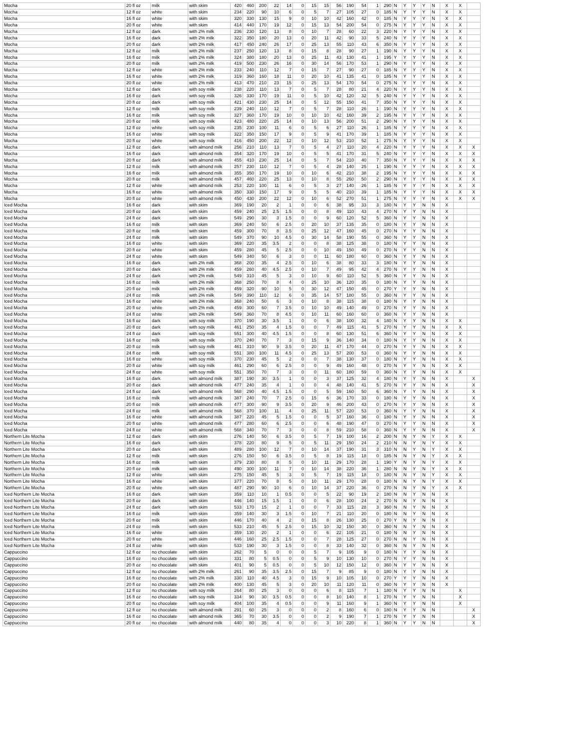| Mocha | 20 fl oz | milk | with skim | 420 | 460 | 200 | 22 | 14 | 0 | 15 | 15 | 56 | 190 | 54 | 1 | 290 | N | Y | Y | Y | N | X | X | |
| Mocha | 12 fl oz | white | with skim | 234 | 220 | 90 | 10 | 6 | 0 | 5 | 7 | 27 | 105 | 27 | 0 | 185 | N | Y | Y | Y | N | X | X | |
| Mocha | 16 fl oz | white | with skim | 320 | 330 | 130 | 15 | 9 | 0 | 10 | 10 | 42 | 160 | 42 | 0 | 185 | N | Y | Y | Y | N | X | X | |
| Mocha | 20 fl oz | white | with skim | 414 | 440 | 170 | 19 | 12 | 0 | 15 | 13 | 54 | 200 | 54 | 0 | 275 | N | Y | Y | Y | N | X | X | |
| Mocha | 12 fl oz | dark | with 2% milk | 236 | 230 | 120 | 13 | 8 | 0 | 10 | 7 | 28 | 60 | 22 | 3 | 220 | N | Y | Y | Y | N | X | X | |
| Mocha | 16 fl oz | dark | with 2% milk | 322 | 350 | 180 | 20 | 13 | 0 | 20 | 11 | 42 | 90 | 33 | 5 | 240 | N | Y | Y | Y | N | X | X | |
| Mocha | 20 fl oz | dark | with 2% milk | 417 | 450 | 240 | 26 | 17 | 0 | 25 | 13 | 55 | 110 | 43 | 6 | 350 | N | Y | Y | Y | N | X | X | |
| Mocha | 12 fl oz | milk | with 2% milk | 237 | 250 | 120 | 13 | 8 | 0 | 15 | 8 | 28 | 90 | 27 | 1 | 190 | N | Y | Y | Y | N | X | X | |
| Mocha | 16 fl oz | milk | with 2% milk | 324 | 380 | 180 | 20 | 13 | 0 | 25 | 11 | 43 | 130 | 41 | 1 | 195 | Y | Y | Y | Y | N | X | X | |
| Mocha | 20 fl oz | milk | with 2% milk | 419 | 500 | 230 | 26 | 16 | 0 | 30 | 14 | 56 | 170 | 53 | 1 | 290 | N | Y | Y | Y | N | X | X | |
| Mocha | 12 fl oz | white | with 2% milk | 233 | 240 | 110 | 12 | 7 | 0 | 15 | 7 | 27 | 90 | 27 | 0 | 185 | N | Y | Y | Y | N | X | X | |
| Mocha | 16 fl oz | white | with 2% milk | 319 | 360 | 160 | 18 | 11 | 0 | 20 | 10 | 41 | 135 | 41 | 0 | 185 | N | Y | Y | Y | N | X | X | |
| Mocha | 20 fl oz | white | with 2% milk | 413 | 470 | 210 | 23 | 15 | 0 | 25 | 13 | 54 | 170 | 54 | 0 | 275 | N | Y | Y | Y | N | X | X | |
| Mocha | 12 fl oz | dark | with soy milk | 238 | 220 | 110 | 13 | 7 | 0 | 5 | 7 | 28 | 80 | 21 | 4 | 220 | N | Y | Y | Y | N | X | X | |
| Mocha | 16 fl oz | dark | with soy milk | 326 | 330 | 170 | 19 | 11 | 0 | 5 | 10 | 42 | 120 | 32 | 5 | 240 | N | Y | Y | Y | N | X | X | |
| Mocha | 20 fl oz | dark | with soy milk | 421 | 430 | 230 | 25 | 14 | 0 | 5 | 12 | 55 | 150 | 41 | 7 | 350 | N | Y | Y | Y | N | X | X | |
| Mocha | 12 fl oz | milk | with soy milk | 239 | 240 | 110 | 12 | 7 | 0 | 5 | 7 | 28 | 110 | 26 | 1 | 190 | N | Y | Y | Y | N | X | X | |
| Mocha | 16 fl oz | milk | with soy milk | 327 | 360 | 170 | 19 | 10 | 0 | 10 | 10 | 42 | 160 | 39 | 2 | 195 | N | Y | Y | Y | N | X | X | |
| Mocha | 20 fl oz | milk | with soy milk | 423 | 480 | 220 | 25 | 14 | 0 | 10 | 13 | 56 | 200 | 51 | 2 | 290 | N | Y | Y | Y | N | X | X | |
| Mocha | 12 fl oz | white | with soy milk | 235 | 230 | 100 | 11 | 6 | 0 | 5 | 6 | 27 | 110 | 26 | 1 | 185 | N | Y | Y | Y | N | X | X | |
| Mocha | 16 fl oz | white | with soy milk | 322 | 350 | 150 | 17 | 9 | 0 | 5 | 9 | 41 | 170 | 39 | 1 | 185 | N | Y | Y | Y | N | X | X | |
| Mocha | 20 fl oz | white | with soy milk | 416 | 450 | 200 | 22 | 12 | 0 | 10 | 12 | 53 | 210 | 52 | 1 | 275 | N | Y | Y | Y | N | X | X | |
| Mocha | 12 fl oz | dark | with almond milk | 256 | 210 | 110 | 13 | 7 | 0 | 5 | 4 | 27 | 110 | 20 | 4 | 220 | N | Y | Y | Y | N | X | X | X |
| Mocha | 16 fl oz | dark | with almond milk | 354 | 320 | 170 | 19 | 10 | 0 | 5 | 5 | 41 | 170 | 31 | 5 | 240 | N | Y | Y | Y | N | X | X | X |
| Mocha | 20 fl oz | dark | with almond milk | 455 | 410 | 230 | 25 | 14 | 0 | 5 | 7 | 54 | 210 | 40 | 7 | 350 | N | Y | Y | Y | N | X | X | X |
| Mocha | 12 fl oz | milk | with almond milk | 257 | 230 | 110 | 12 | 7 | 0 | 5 | 4 | 28 | 140 | 25 | 1 | 190 | N | Y | Y | Y | N | X | X | X |
| Mocha | 16 fl oz | milk | with almond milk | 355 | 350 | 170 | 19 | 10 | 0 | 10 | 6 | 42 | 210 | 38 | 2 | 195 | N | Y | Y | Y | N | X | X | X |
| Mocha | 20 fl oz | milk | with almond milk | 457 | 460 | 220 | 25 | 13 | 0 | 10 | 8 | 55 | 260 | 50 | 2 | 290 | N | Y | Y | Y | N | X | X | X |
| Mocha | 12 fl oz | white | with almond milk | 253 | 220 | 100 | 11 | 6 | 0 | 5 | 3 | 27 | 140 | 26 | 1 | 185 | N | Y | Y | Y | N | X | X | X |
| Mocha | 16 fl oz | white | with almond milk | 350 | 330 | 150 | 17 | 9 | 0 | 5 | 5 | 40 | 210 | 39 | 1 | 185 | N | Y | Y | Y | N | X | X | X |
| Mocha | 20 fl oz | white | with almond milk | 450 | 430 | 200 | 22 | 12 | 0 | 10 | 6 | 52 | 270 | 51 | 1 | 275 | N | Y | Y | Y | N | X | X | X |
| Iced Mocha | 16 fl oz | dark | with skim | 369 | 190 | 20 | 2 | 1 | 0 | 0 | 6 | 38 | 95 | 33 | 3 | 180 | N | Y | Y | N | N | X | | |
| Iced Mocha | 20 fl oz | dark | with skim | 459 | 240 | 25 | 2.5 | 1.5 | 0 | 0 | 8 | 49 | 110 | 43 | 4 | 270 | N | Y | Y | N | N | X | | |
| Iced Mocha | 24 fl oz | dark | with skim | 549 | 290 | 30 | 3 | 1.5 | 0 | 0 | 9 | 60 | 120 | 52 | 5 | 360 | N | Y | Y | N | N | X | | |
| Iced Mocha | 16 fl oz | milk | with skim | 369 | 240 | 50 | 6 | 2.5 | 0 | 20 | 10 | 37 | 135 | 35 | 0 | 180 | N | Y | Y | N | N | X | | |
| Iced Mocha | 20 fl oz | milk | with skim | 459 | 300 | 70 | 8 | 3.5 | 0 | 25 | 12 | 47 | 160 | 45 | 0 | 270 | N | Y | Y | N | N | X | | |
| Iced Mocha | 24 fl oz | milk | with skim | 549 | 370 | 90 | 10 | 4.5 | 0 | 30 | 14 | 58 | 190 | 55 | 0 | 360 | N | Y | Y | N | N | X | | |
| Iced Mocha | 16 fl oz | white | with skim | 369 | 220 | 35 | 3.5 | 2 | 0 | 0 | 8 | 38 | 125 | 38 | 0 | 180 | N | Y | Y | N | N | X | | |
| Iced Mocha | 20 fl oz | white | with skim | 459 | 280 | 45 | 5 | 2.5 | 0 | 0 | 10 | 49 | 150 | 49 | 0 | 270 | N | Y | Y | N | N | X | | |
| Iced Mocha | 24 fl oz | white | with skim | 549 | 340 | 50 | 6 | 3 | 0 | 0 | 11 | 60 | 180 | 60 | 0 | 360 | N | Y | Y | N | N | X | | |
| Iced Mocha | 16 fl oz | dark | with 2% milk | 368 | 200 | 35 | 4 | 2.5 | 0 | 10 | 6 | 38 | 80 | 33 | 3 | 180 | N | Y | Y | N | N | X | | |
| Iced Mocha | 20 fl oz | dark | with 2% milk | 459 | 260 | 40 | 4.5 | 2.5 | 0 | 10 | 7 | 49 | 95 | 42 | 4 | 270 | N | Y | Y | N | N | X | | |
| Iced Mocha | 24 fl oz | dark | with 2% milk | 549 | 310 | 45 | 5 | 3 | 0 | 10 | 9 | 60 | 110 | 52 | 5 | 360 | N | Y | Y | N | N | X | | |
| Iced Mocha | 16 fl oz | milk | with 2% milk | 368 | 250 | 70 | 8 | 4 | 0 | 25 | 10 | 36 | 120 | 35 | 0 | 180 | N | Y | Y | N | N | X | | |
| Iced Mocha | 20 fl oz | milk | with 2% milk | 459 | 320 | 90 | 10 | 5 | 0 | 30 | 12 | 47 | 150 | 45 | 0 | 270 | Y | Y | Y | N | N | X | | |
| Iced Mocha | 24 fl oz | milk | with 2% milk | 549 | 390 | 110 | 12 | 6 | 0 | 35 | 14 | 57 | 180 | 55 | 0 | 360 | N | Y | Y | N | N | X | | |
| Iced Mocha | 16 fl oz | white | with 2% milk | 368 | 240 | 50 | 6 | 3 | 0 | 10 | 8 | 38 | 115 | 38 | 0 | 180 | N | Y | Y | N | N | X | | |
| Iced Mocha | 20 fl oz | white | with 2% milk | 459 | 300 | 60 | 7 | 3.5 | 0 | 10 | 10 | 49 | 140 | 49 | 0 | 270 | N | Y | Y | N | N | X | | |
| Iced Mocha | 24 fl oz | white | with 2% milk | 549 | 360 | 70 | 8 | 4.5 | 0 | 10 | 11 | 60 | 160 | 60 | 0 | 360 | N | Y | Y | N | N | X | | |
| Iced Mocha | 16 fl oz | dark | with soy milk | 370 | 190 | 30 | 3.5 | 1 | 0 | 0 | 6 | 38 | 100 | 32 | 4 | 180 | N | Y | Y | N | N | X | X | |
| Iced Mocha | 20 fl oz | dark | with soy milk | 461 | 250 | 35 | 4 | 1.5 | 0 | 0 | 7 | 49 | 115 | 41 | 5 | 270 | N | Y | Y | N | N | X | X | |
| Iced Mocha | 24 fl oz | dark | with soy milk | 551 | 300 | 40 | 4.5 | 1.5 | 0 | 0 | 8 | 60 | 130 | 51 | 6 | 360 | N | Y | Y | N | N | X | X | |
| Iced Mocha | 16 fl oz | milk | with soy milk | 370 | 240 | 70 | 7 | 3 | 0 | 15 | 9 | 36 | 140 | 34 | 0 | 180 | N | Y | Y | N | N | X | X | |
| Iced Mocha | 20 fl oz | milk | with soy milk | 461 | 310 | 90 | 9 | 3.5 | 0 | 20 | 11 | 47 | 170 | 44 | 0 | 270 | N | Y | Y | N | N | X | X | |
| Iced Mocha | 24 fl oz | milk | with soy milk | 551 | 380 | 100 | 11 | 4.5 | 0 | 25 | 13 | 57 | 200 | 53 | 0 | 360 | N | Y | Y | N | N | X | X | |
| Iced Mocha | 16 fl oz | white | with soy milk | 370 | 230 | 45 | 5 | 2 | 0 | 0 | 7 | 38 | 130 | 37 | 0 | 180 | N | Y | Y | N | N | X | X | |
| Iced Mocha | 20 fl oz | white | with soy milk | 461 | 290 | 60 | 6 | 2.5 | 0 | 0 | 9 | 49 | 160 | 48 | 0 | 270 | N | Y | Y | N | N | X | X | |
| Iced Mocha | 24 fl oz | white | with soy milk | 551 | 350 | 70 | 7 | 3 | 0 | 0 | 11 | 60 | 180 | 59 | 0 | 360 | N | Y | Y | N | N | X | X | |
| Iced Mocha | 16 fl oz | dark | with almond milk | 387 | 190 | 30 | 3.5 | 1 | 0 | 0 | 3 | 37 | 125 | 32 | 4 | 180 | N | Y | Y | N | N | X | | X |
| Iced Mocha | 20 fl oz | dark | with almond milk | 477 | 240 | 35 | 4 | 1 | 0 | 0 | 4 | 48 | 140 | 41 | 5 | 270 | N | Y | Y | N | N | X | | X |
| Iced Mocha | 24 fl oz | dark | with almond milk | 568 | 290 | 40 | 4.5 | 1.5 | 0 | 0 | 5 | 59 | 160 | 50 | 6 | 360 | N | Y | Y | N | N | X | | X |
| Iced Mocha | 16 fl oz | milk | with almond milk | 387 | 240 | 70 | 7 | 2.5 | 0 | 15 | 6 | 36 | 170 | 33 | 0 | 180 | N | Y | Y | N | N | X | | X |
| Iced Mocha | 20 fl oz | milk | with almond milk | 477 | 300 | 90 | 9 | 3.5 | 0 | 20 | 9 | 46 | 200 | 43 | 0 | 270 | N | Y | Y | N | N | X | | X |
| Iced Mocha | 24 fl oz | milk | with almond milk | 568 | 370 | 100 | 11 | 4 | 0 | 25 | 11 | 57 | 220 | 53 | 0 | 360 | N | Y | Y | N | N | X | | X |
| Iced Mocha | 16 fl oz | white | with almond milk | 387 | 220 | 45 | 5 | 1.5 | 0 | 0 | 5 | 37 | 160 | 36 | 0 | 180 | N | Y | Y | N | N | X | | X |
| Iced Mocha | 20 fl oz | white | with almond milk | 477 | 280 | 60 | 6 | 2.5 | 0 | 0 | 6 | 48 | 190 | 47 | 0 | 270 | N | Y | Y | N | N | X | | X |
| Iced Mocha | 24 fl oz | white | with almond milk | 568 | 340 | 70 | 7 | 3 | 0 | 0 | 8 | 59 | 210 | 58 | 0 | 360 | N | Y | Y | N | N | X | | X |
| Northern Lite Mocha | 12 fl oz | dark | with skim | 276 | 140 | 50 | 6 | 3.5 | 0 | 5 | 7 | 19 | 100 | 16 | 2 | 200 | N | N | Y | N | Y | X | X | |
| Northern Lite Mocha | 16 fl oz | dark | with skim | 378 | 220 | 80 | 9 | 5 | 0 | 5 | 11 | 29 | 150 | 24 | 2 | 210 | N | N | Y | N | Y | X | X | |
| Northern Lite Mocha | 20 fl oz | dark | with skim | 489 | 280 | 100 | 12 | 7 | 0 | 10 | 14 | 37 | 190 | 31 | 3 | 310 | N | N | Y | N | Y | X | X | |
| Northern Lite Mocha | 12 fl oz | milk | with skim | 276 | 150 | 50 | 6 | 3.5 | 0 | 5 | 8 | 19 | 115 | 18 | 0 | 185 | N | N | Y | N | Y | X | X | |
| Northern Lite Mocha | 16 fl oz | milk | with skim | 379 | 230 | 80 | 8 | 5 | 0 | 10 | 11 | 29 | 170 | 28 | 1 | 190 | Y | N | Y | N | Y | X | X | |
| Northern Lite Mocha | 20 fl oz | milk | with skim | 490 | 300 | 100 | 11 | 7 | 0 | 10 | 14 | 38 | 220 | 36 | 1 | 280 | N | N | Y | N | Y | X | X | |
| Northern Lite Mocha | 12 fl oz | white | with skim | 275 | 150 | 45 | 5 | 3 | 0 | 5 | 7 | 19 | 115 | 18 | 0 | 180 | N | N | Y | N | Y | X | X | |
| Northern Lite Mocha | 16 fl oz | white | with skim | 377 | 220 | 70 | 8 | 5 | 0 | 10 | 11 | 29 | 170 | 28 | 0 | 180 | N | N | Y | N | Y | X | X | |
| Northern Lite Mocha | 20 fl oz | white | with skim | 487 | 290 | 90 | 10 | 6 | 0 | 10 | 14 | 37 | 220 | 36 | 0 | 270 | N | N | Y | N | Y | X | X | |
| Iced Northern Lite Mocha | 16 fl oz | dark | with skim | 359 | 110 | 10 | 1 | 0.5 | 0 | 0 | 5 | 22 | 90 | 19 | 2 | 180 | N | N | Y | N | N | X | | |
| Iced Northern Lite Mocha | 20 fl oz | dark | with skim | 446 | 140 | 15 | 1.5 | 1 | 0 | 0 | 6 | 28 | 100 | 24 | 2 | 270 | N | N | Y | N | N | X | | |
| Iced Northern Lite Mocha | 24 fl oz | dark | with skim | 533 | 170 | 15 | 2 | 1 | 0 | 0 | 7 | 33 | 115 | 28 | 3 | 360 | N | N | Y | N | N | X | | |
| Iced Northern Lite Mocha | 16 fl oz | milk | with skim | 359 | 140 | 30 | 3 | 1.5 | 0 | 10 | 7 | 21 | 110 | 20 | 0 | 180 | N | N | Y | N | N | X | | |
| Iced Northern Lite Mocha | 20 fl oz | milk | with skim | 446 | 170 | 40 | 4 | 2 | 0 | 15 | 8 | 26 | 130 | 25 | 0 | 270 | Y | N | Y | N | N | X | | |
| Iced Northern Lite Mocha | 24 fl oz | milk | with skim | 533 | 210 | 45 | 5 | 2.5 | 0 | 15 | 10 | 32 | 150 | 30 | 0 | 360 | N | N | Y | N | N | X | | |
| Iced Northern Lite Mocha | 16 fl oz | white | with skim | 359 | 130 | 20 | 2 | 1 | 0 | 0 | 6 | 22 | 105 | 21 | 0 | 180 | N | N | Y | N | N | X | | |
| Iced Northern Lite Mocha | 20 fl oz | white | with skim | 446 | 160 | 25 | 2.5 | 1.5 | 0 | 0 | 7 | 28 | 125 | 27 | 0 | 270 | N | N | Y | N | N | X | | |
| Iced Northern Lite Mocha | 24 fl oz | white | with skim | 533 | 190 | 30 | 3 | 1.5 | 0 | 0 | 8 | 33 | 140 | 32 | 0 | 360 | N | N | Y | N | N | X | | |
| Cappuccino | 12 fl oz | no chocolate | with skim | 262 | 70 | 5 | 0 | 0 | 0 | 5 | 7 | 9 | 105 | 9 | 0 | 180 | N | Y | Y | N | N | X | | |
| Cappuccino | 16 fl oz | no chocolate | with skim | 331 | 80 | 5 | 0.5 | 0 | 0 | 5 | 9 | 10 | 130 | 10 | 0 | 270 | N | Y | Y | N | N | X | | |
| Cappuccino | 20 fl oz | no chocolate | with skim | 401 | 90 | 5 | 0.5 | 0 | 0 | 5 | 10 | 12 | 150 | 12 | 0 | 360 | N | Y | Y | N | N | X | | |
| Cappuccino | 12 fl oz | no chocolate | with 2% milk | 261 | 90 | 35 | 3.5 | 2.5 | 0 | 15 | 7 | 9 | 85 | 9 | 0 | 180 | N | Y | Y | N | N | X | | |
| Cappuccino | 16 fl oz | no chocolate | with 2% milk | 330 | 110 | 40 | 4.5 | 3 | 0 | 15 | 9 | 10 | 105 | 10 | 0 | 270 | Y | Y | Y | N | N | X | | |
| Cappuccino | 20 fl oz | no chocolate | with 2% milk | 400 | 130 | 45 | 5 | 3 | 0 | 20 | 10 | 11 | 120 | 11 | 0 | 360 | N | Y | Y | N | N | X | | |
| Cappuccino | 12 fl oz | no chocolate | with soy milk | 264 | 80 | 25 | 3 | 0 | 0 | 0 | 6 | 8 | 115 | 7 | 1 | 180 | N | Y | Y | N | N | | X | |
| Cappuccino | 16 fl oz | no chocolate | with soy milk | 334 | 90 | 30 | 3.5 | 0.5 | 0 | 0 | 8 | 10 | 140 | 8 | 1 | 270 | N | Y | Y | N | N | | X | |
| Cappuccino | 20 fl oz | no chocolate | with soy milk | 404 | 100 | 35 | 4 | 0.5 | 0 | 0 | 9 | 11 | 160 | 9 | 1 | 360 | N | Y | Y | N | N | | X | |
| Cappuccino | 12 fl oz | no chocolate | with almond milk | 291 | 60 | 25 | 3 | 0 | 0 | 0 | 2 | 8 | 160 | 6 | 0 | 180 | N | Y | Y | N | N | | | X |
| Cappuccino | 16 fl oz | no chocolate | with almond milk | 365 | 70 | 30 | 3.5 | 0 | 0 | 0 | 2 | 9 | 190 | 7 | 1 | 270 | N | Y | Y | N | N | | | X |
| Cappuccino | 20 fl oz | no chocolate | with almond milk | 440 | 80 | 35 | 4 | 0 | 0 | 0 | 3 | 10 | 220 | 8 | 1 | 360 | N | Y | Y | N | N | | | X |